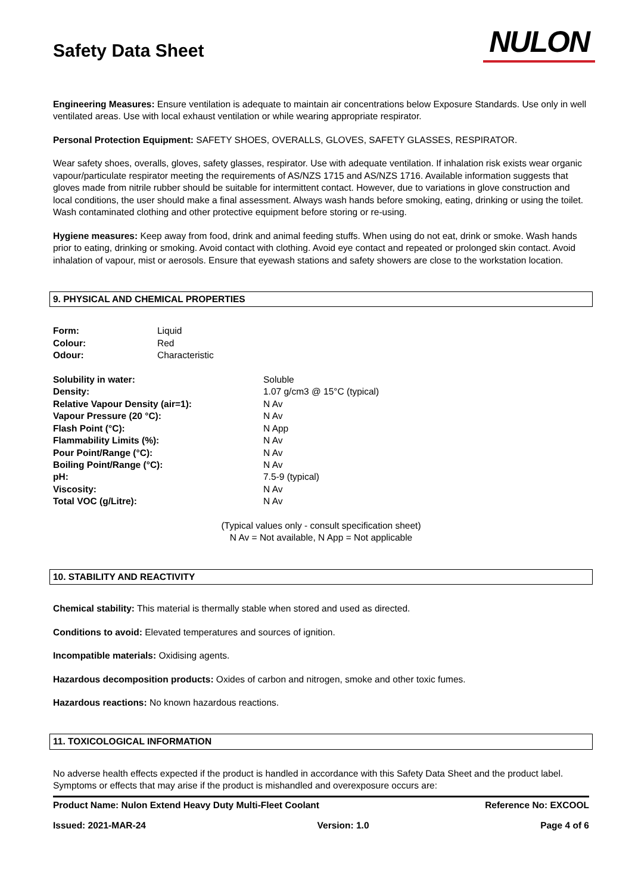Safety Data Sheet
NULON
Engineering Measures: Ensure ventilation is adequate to maintain air concentrations below Exposure Standards. Use only in well ventilated areas. Use with local exhaust ventilation or while wearing appropriate respirator.
Personal Protection Equipment: SAFETY SHOES, OVERALLS, GLOVES, SAFETY GLASSES, RESPIRATOR.
Wear safety shoes, overalls, gloves, safety glasses, respirator. Use with adequate ventilation. If inhalation risk exists wear organic vapour/particulate respirator meeting the requirements of AS/NZS 1715 and AS/NZS 1716. Available information suggests that gloves made from nitrile rubber should be suitable for intermittent contact. However, due to variations in glove construction and local conditions, the user should make a final assessment. Always wash hands before smoking, eating, drinking or using the toilet. Wash contaminated clothing and other protective equipment before storing or re-using.
Hygiene measures: Keep away from food, drink and animal feeding stuffs. When using do not eat, drink or smoke. Wash hands prior to eating, drinking or smoking. Avoid contact with clothing. Avoid eye contact and repeated or prolonged skin contact. Avoid inhalation of vapour, mist or aerosols. Ensure that eyewash stations and safety showers are close to the workstation location.
9. PHYSICAL AND CHEMICAL PROPERTIES
| Form: | Liquid |
| Colour: | Red |
| Odour: | Characteristic |
| Solubility in water: | Soluble |
| Density: | 1.07 g/cm3 @ 15°C (typical) |
| Relative Vapour Density (air=1): | N Av |
| Vapour Pressure (20 °C): | N Av |
| Flash Point (°C): | N App |
| Flammability Limits (%): | N Av |
| Pour Point/Range (°C): | N Av |
| Boiling Point/Range (°C): | N Av |
| pH: | 7.5-9 (typical) |
| Viscosity: | N Av |
| Total VOC (g/Litre): | N Av |
(Typical values only - consult specification sheet)
N Av = Not available, N App = Not applicable
10. STABILITY AND REACTIVITY
Chemical stability: This material is thermally stable when stored and used as directed.
Conditions to avoid: Elevated temperatures and sources of ignition.
Incompatible materials: Oxidising agents.
Hazardous decomposition products: Oxides of carbon and nitrogen, smoke and other toxic fumes.
Hazardous reactions: No known hazardous reactions.
11. TOXICOLOGICAL INFORMATION
No adverse health effects expected if the product is handled in accordance with this Safety Data Sheet and the product label. Symptoms or effects that may arise if the product is mishandled and overexposure occurs are:
Product Name: Nulon Extend Heavy Duty Multi-Fleet Coolant Reference No: EXCOOL
Issued: 2021-MAR-24 Version: 1.0 Page 4 of 6